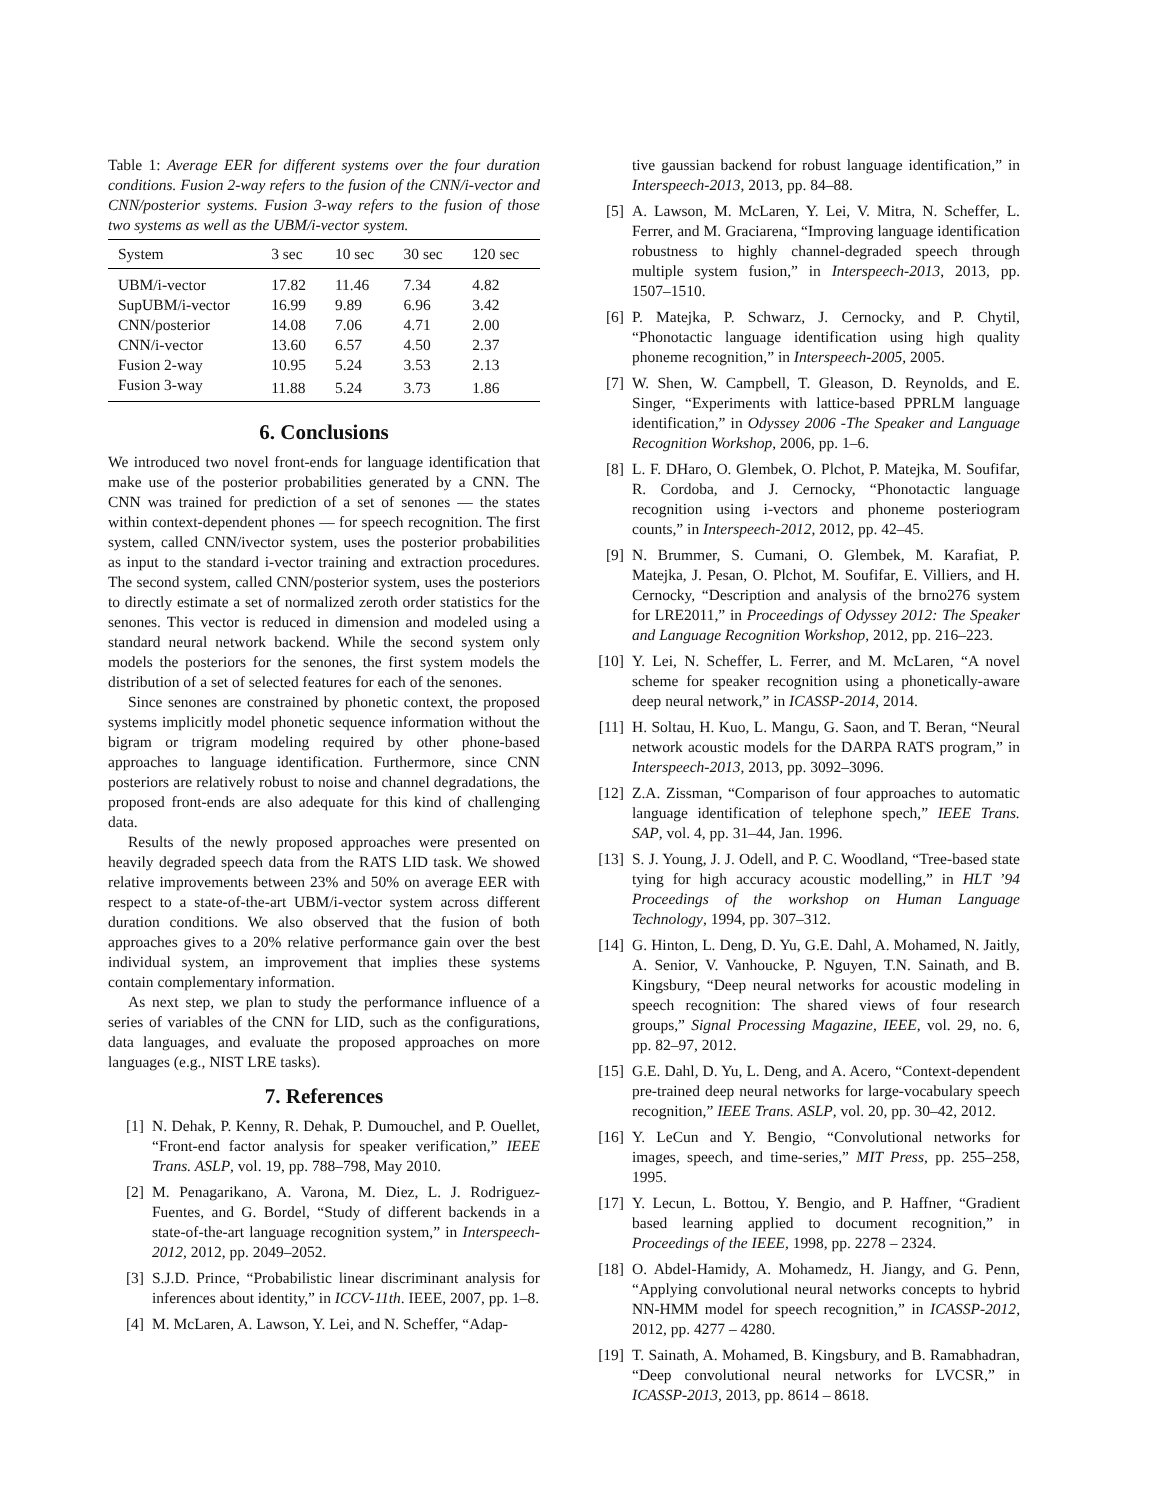Table 1: Average EER for different systems over the four duration conditions. Fusion 2-way refers to the fusion of the CNN/i-vector and CNN/posterior systems. Fusion 3-way refers to the fusion of those two systems as well as the UBM/i-vector system.
| System | 3 sec | 10 sec | 30 sec | 120 sec |
| --- | --- | --- | --- | --- |
| UBM/i-vector | 17.82 | 11.46 | 7.34 | 4.82 |
| SupUBM/i-vector | 16.99 | 9.89 | 6.96 | 3.42 |
| CNN/posterior | 14.08 | 7.06 | 4.71 | 2.00 |
| CNN/i-vector | 13.60 | 6.57 | 4.50 | 2.37 |
| Fusion 2-way | 10.95 | 5.24 | 3.53 | 2.13 |
| Fusion 3-way | 11.88 | 5.24 | 3.73 | 1.86 |
6. Conclusions
We introduced two novel front-ends for language identification that make use of the posterior probabilities generated by a CNN. The CNN was trained for prediction of a set of senones — the states within context-dependent phones — for speech recognition. The first system, called CNN/ivector system, uses the posterior probabilities as input to the standard i-vector training and extraction procedures. The second system, called CNN/posterior system, uses the posteriors to directly estimate a set of normalized zeroth order statistics for the senones. This vector is reduced in dimension and modeled using a standard neural network backend. While the second system only models the posteriors for the senones, the first system models the distribution of a set of selected features for each of the senones.
Since senones are constrained by phonetic context, the proposed systems implicitly model phonetic sequence information without the bigram or trigram modeling required by other phone-based approaches to language identification. Furthermore, since CNN posteriors are relatively robust to noise and channel degradations, the proposed front-ends are also adequate for this kind of challenging data.
Results of the newly proposed approaches were presented on heavily degraded speech data from the RATS LID task. We showed relative improvements between 23% and 50% on average EER with respect to a state-of-the-art UBM/i-vector system across different duration conditions. We also observed that the fusion of both approaches gives to a 20% relative performance gain over the best individual system, an improvement that implies these systems contain complementary information.
As next step, we plan to study the performance influence of a series of variables of the CNN for LID, such as the configurations, data languages, and evaluate the proposed approaches on more languages (e.g., NIST LRE tasks).
7. References
[1] N. Dehak, P. Kenny, R. Dehak, P. Dumouchel, and P. Ouellet, “Front-end factor analysis for speaker verification,” IEEE Trans. ASLP, vol. 19, pp. 788–798, May 2010.
[2] M. Penagarikano, A. Varona, M. Diez, L. J. Rodriguez-Fuentes, and G. Bordel, “Study of different backends in a state-of-the-art language recognition system,” in Interspeech-2012, 2012, pp. 2049–2052.
[3] S.J.D. Prince, “Probabilistic linear discriminant analysis for inferences about identity,” in ICCV-11th. IEEE, 2007, pp. 1–8.
[4] M. McLaren, A. Lawson, Y. Lei, and N. Scheffer, “Adap-
tive gaussian backend for robust language identification,” in Interspeech-2013, 2013, pp. 84–88.
[5] A. Lawson, M. McLaren, Y. Lei, V. Mitra, N. Scheffer, L. Ferrer, and M. Graciarena, “Improving language identification robustness to highly channel-degraded speech through multiple system fusion,” in Interspeech-2013, 2013, pp. 1507–1510.
[6] P. Matejka, P. Schwarz, J. Cernocky, and P. Chytil, “Phonotactic language identification using high quality phoneme recognition,” in Interspeech-2005, 2005.
[7] W. Shen, W. Campbell, T. Gleason, D. Reynolds, and E. Singer, “Experiments with lattice-based PPRLM language identification,” in Odyssey 2006 -The Speaker and Language Recognition Workshop, 2006, pp. 1–6.
[8] L. F. DHaro, O. Glembek, O. Plchot, P. Matejka, M. Soufifar, R. Cordoba, and J. Cernocky, “Phonotactic language recognition using i-vectors and phoneme posteriogram counts,” in Interspeech-2012, 2012, pp. 42–45.
[9] N. Brummer, S. Cumani, O. Glembek, M. Karafiat, P. Matejka, J. Pesan, O. Plchot, M. Soufifar, E. Villiers, and H. Cernocky, “Description and analysis of the brno276 system for LRE2011,” in Proceedings of Odyssey 2012: The Speaker and Language Recognition Workshop, 2012, pp. 216–223.
[10] Y. Lei, N. Scheffer, L. Ferrer, and M. McLaren, “A novel scheme for speaker recognition using a phonetically-aware deep neural network,” in ICASSP-2014, 2014.
[11] H. Soltau, H. Kuo, L. Mangu, G. Saon, and T. Beran, “Neural network acoustic models for the DARPA RATS program,” in Interspeech-2013, 2013, pp. 3092–3096.
[12] Z.A. Zissman, “Comparison of four approaches to automatic language identification of telephone spech,” IEEE Trans. SAP, vol. 4, pp. 31–44, Jan. 1996.
[13] S. J. Young, J. J. Odell, and P. C. Woodland, “Tree-based state tying for high accuracy acoustic modelling,” in HLT ’94 Proceedings of the workshop on Human Language Technology, 1994, pp. 307–312.
[14] G. Hinton, L. Deng, D. Yu, G.E. Dahl, A. Mohamed, N. Jaitly, A. Senior, V. Vanhoucke, P. Nguyen, T.N. Sainath, and B. Kingsbury, “Deep neural networks for acoustic modeling in speech recognition: The shared views of four research groups,” Signal Processing Magazine, IEEE, vol. 29, no. 6, pp. 82–97, 2012.
[15] G.E. Dahl, D. Yu, L. Deng, and A. Acero, “Context-dependent pre-trained deep neural networks for large-vocabulary speech recognition,” IEEE Trans. ASLP, vol. 20, pp. 30–42, 2012.
[16] Y. LeCun and Y. Bengio, “Convolutional networks for images, speech, and time-series,” MIT Press, pp. 255–258, 1995.
[17] Y. Lecun, L. Bottou, Y. Bengio, and P. Haffner, “Gradient based learning applied to document recognition,” in Proceedings of the IEEE, 1998, pp. 2278 – 2324.
[18] O. Abdel-Hamidy, A. Mohamedz, H. Jiangy, and G. Penn, “Applying convolutional neural networks concepts to hybrid NN-HMM model for speech recognition,” in ICASSP-2012, 2012, pp. 4277 – 4280.
[19] T. Sainath, A. Mohamed, B. Kingsbury, and B. Ramabhadran, “Deep convolutional neural networks for LVCSR,” in ICASSP-2013, 2013, pp. 8614 – 8618.